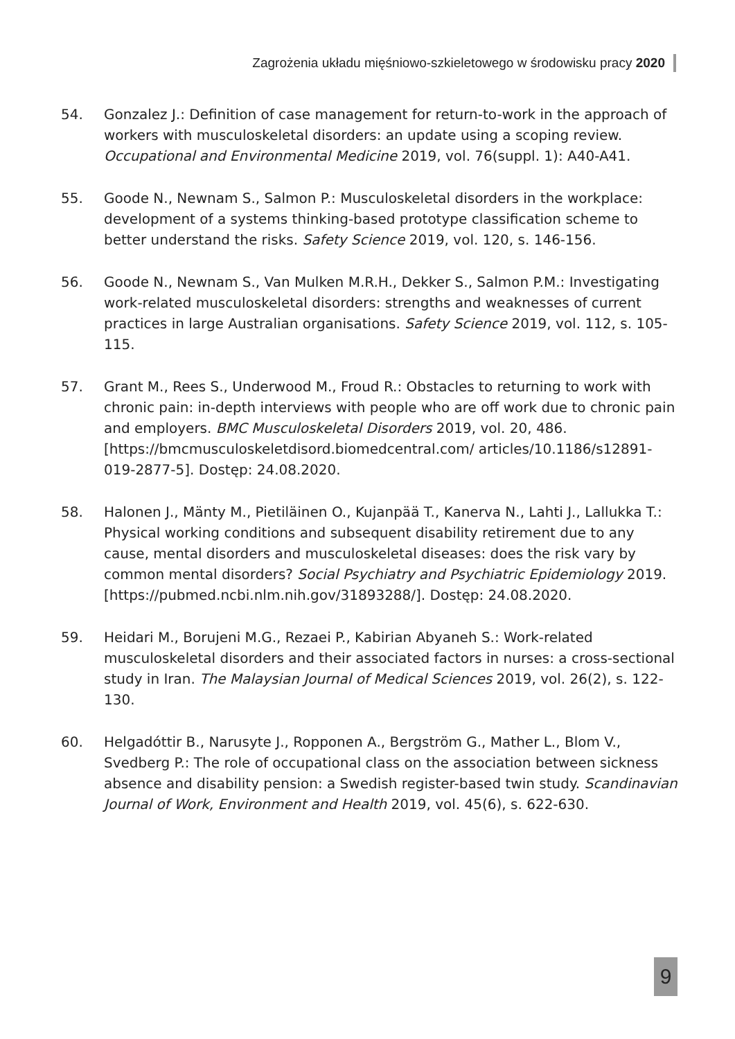Zagrożenia układu mięśniowo-szkieletowego w środowisku pracy 2020
54. Gonzalez J.: Definition of case management for return-to-work in the approach of workers with musculoskeletal disorders: an update using a scoping review. Occupational and Environmental Medicine 2019, vol. 76(suppl. 1): A40-A41.
55. Goode N., Newnam S., Salmon P.: Musculoskeletal disorders in the workplace: development of a systems thinking-based prototype classification scheme to better understand the risks. Safety Science 2019, vol. 120, s. 146-156.
56. Goode N., Newnam S., Van Mulken M.R.H., Dekker S., Salmon P.M.: Investigating work-related musculoskeletal disorders: strengths and weaknesses of current practices in large Australian organisations. Safety Science 2019, vol. 112, s. 105-115.
57. Grant M., Rees S., Underwood M., Froud R.: Obstacles to returning to work with chronic pain: in-depth interviews with people who are off work due to chronic pain and employers. BMC Musculoskeletal Disorders 2019, vol. 20, 486. [https://bmcmusculoskeletdisord.biomedcentral.com/ articles/10.1186/s12891-019-2877-5]. Dostęp: 24.08.2020.
58. Halonen J., Mänty M., Pietiläinen O., Kujanpää T., Kanerva N., Lahti J., Lallukka T.: Physical working conditions and subsequent disability retirement due to any cause, mental disorders and musculoskeletal diseases: does the risk vary by common mental disorders? Social Psychiatry and Psychiatric Epidemiology 2019. [https://pubmed.ncbi.nlm.nih.gov/31893288/]. Dostęp: 24.08.2020.
59. Heidari M., Borujeni M.G., Rezaei P., Kabirian Abyaneh S.: Work-related musculoskeletal disorders and their associated factors in nurses: a cross-sectional study in Iran. The Malaysian Journal of Medical Sciences 2019, vol. 26(2), s. 122-130.
60. Helgadóttir B., Narusyte J., Ropponen A., Bergström G., Mather L., Blom V., Svedberg P.: The role of occupational class on the association between sickness absence and disability pension: a Swedish register-based twin study. Scandinavian Journal of Work, Environment and Health 2019, vol. 45(6), s. 622-630.
9